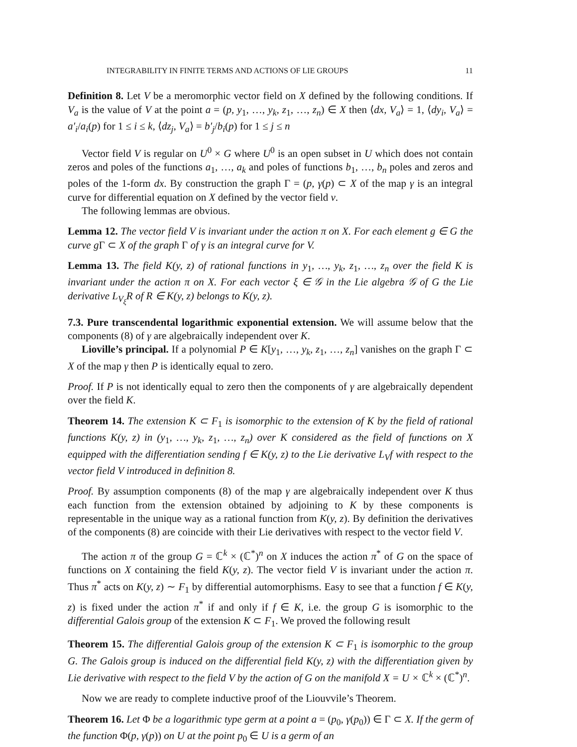INTEGRABILITY IN FINITE TERMS AND ACTIONS OF LIE GROUPS 11
Definition 8. Let V be a meromorphic vector field on X defined by the following conditions. If V<sub>a</sub> is the value of V at the point a = (p, y<sub>1</sub>, …, y<sub>k</sub>, z<sub>1</sub>, …, z<sub>n</sub>) ∈ X then ⟨dx, V<sub>a</sub>⟩ = 1, ⟨dy<sub>i</sub>, V<sub>a</sub>⟩ = a′<sub>i</sub>/a<sub>i</sub>(p) for 1 ≤ i ≤ k, ⟨dz<sub>j</sub>, V<sub>a</sub>⟩ = b′<sub>j</sub>/b<sub>i</sub>(p) for 1 ≤ j ≤ n
Vector field V is regular on U<sup>0</sup> × G where U<sup>0</sup> is an open subset in U which does not contain zeros and poles of the functions a<sub>1</sub>, …, a<sub>k</sub> and poles of functions b<sub>1</sub>, …, b<sub>n</sub> poles and zeros and poles of the 1-form dx. By construction the graph Γ = (p, γ(p) ⊂ X of the map γ is an integral curve for differential equation on X defined by the vector field v.
The following lemmas are obvious.
Lemma 12. The vector field V is invariant under the action π on X. For each element g ∈ G the curve g Γ ⊂ X of the graph Γ of γ is an integral curve for V.
Lemma 13. The field K(y, z) of rational functions in y<sub>1</sub>, …, y<sub>k</sub>, z<sub>1</sub>, …, z<sub>n</sub> over the field K is invariant under the action π on X. For each vector ξ ∈ 𝒢 in the Lie algebra 𝒢 of G the Lie derivative L<sub>V<sub>ξ</sub></sub>R of R ∈ K(y, z) belongs to K(y, z).
7.3. Pure transcendental logarithmic exponential extension. We will assume below that the components (8) of γ are algebraically independent over K.
Lioville’s principal. If a polynomial P ∈ K[y<sub>1</sub>, …, y<sub>k</sub>, z<sub>1</sub>, …, z<sub>n</sub>] vanishes on the graph Γ ⊂ X of the map γ then P is identically equal to zero.
Proof. If P is not identically equal to zero then the components of γ are algebraically dependent over the field K.
Theorem 14. The extension K ⊂ F<sub>1</sub> is isomorphic to the extension of K by the field of rational functions K(y, z) in (y<sub>1</sub>, …, y<sub>k</sub>, z<sub>1</sub>, …, z<sub>n</sub>) over K considered as the field of functions on X equipped with the differentiation sending f ∈ K(y, z) to the Lie derivative L<sub>V</sub>f with respect to the vector field V introduced in definition 8.
Proof. By assumption components (8) of the map γ are algebraically independent over K thus each function from the extension obtained by adjoining to K by these components is representable in the unique way as a rational function from K(y, z). By definition the derivatives of the components (8) are coincide with their Lie derivatives with respect to the vector field V.
The action π of the group G = ℂ<sup>k</sup> × (ℂ<sup>*</sup>)<sup>n</sup> on X induces the action π<sup>*</sup> of G on the space of functions on X containing the field K(y, z). The vector field V is invariant under the action π. Thus π<sup>*</sup> acts on K(y, z) ∼ F<sub>1</sub> by differential automorphisms. Easy to see that a function f ∈ K(y, z) is fixed under the action π<sup>*</sup> if and only if f ∈ K, i.e. the group G is isomorphic to the differential Galois group of the extension K ⊂ F<sub>1</sub>. We proved the following result
Theorem 15. The differential Galois group of the extension K ⊂ F<sub>1</sub> is isomorphic to the group G. The Galois group is induced on the differential field K(y, z) with the differentiation given by Lie derivative with respect to the field V by the action of G on the manifold X = U × ℂ<sup>k</sup> × (ℂ<sup>*</sup>)<sup>n</sup>.
Now we are ready to complete inductive proof of the Liouvvile’s Theorem.
Theorem 16. Let Φ be a logarithmic type germ at a point a = (p<sub>0</sub>, γ(p<sub>0</sub>)) ∈ Γ ⊂ X. If the germ of the function Φ(p, γ(p)) on U at the point p<sub>0</sub> ∈ U is a germ of an